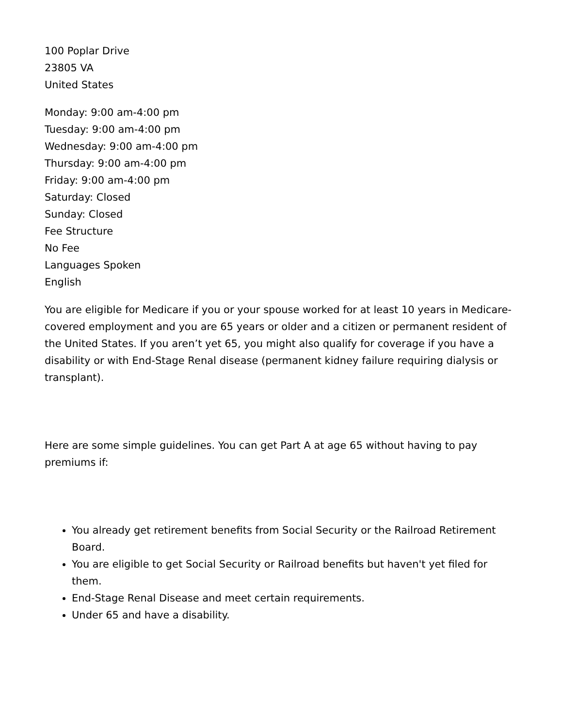100 Poplar Drive
23805 VA
United States
Monday: 9:00 am-4:00 pm
Tuesday: 9:00 am-4:00 pm
Wednesday: 9:00 am-4:00 pm
Thursday: 9:00 am-4:00 pm
Friday: 9:00 am-4:00 pm
Saturday: Closed
Sunday: Closed
Fee Structure
No Fee
Languages Spoken
English
You are eligible for Medicare if you or your spouse worked for at least 10 years in Medicare-covered employment and you are 65 years or older and a citizen or permanent resident of the United States. If you aren’t yet 65, you might also qualify for coverage if you have a disability or with End-Stage Renal disease (permanent kidney failure requiring dialysis or transplant).
Here are some simple guidelines. You can get Part A at age 65 without having to pay premiums if:
You already get retirement benefits from Social Security or the Railroad Retirement Board.
You are eligible to get Social Security or Railroad benefits but haven't yet filed for them.
End-Stage Renal Disease and meet certain requirements.
Under 65 and have a disability.